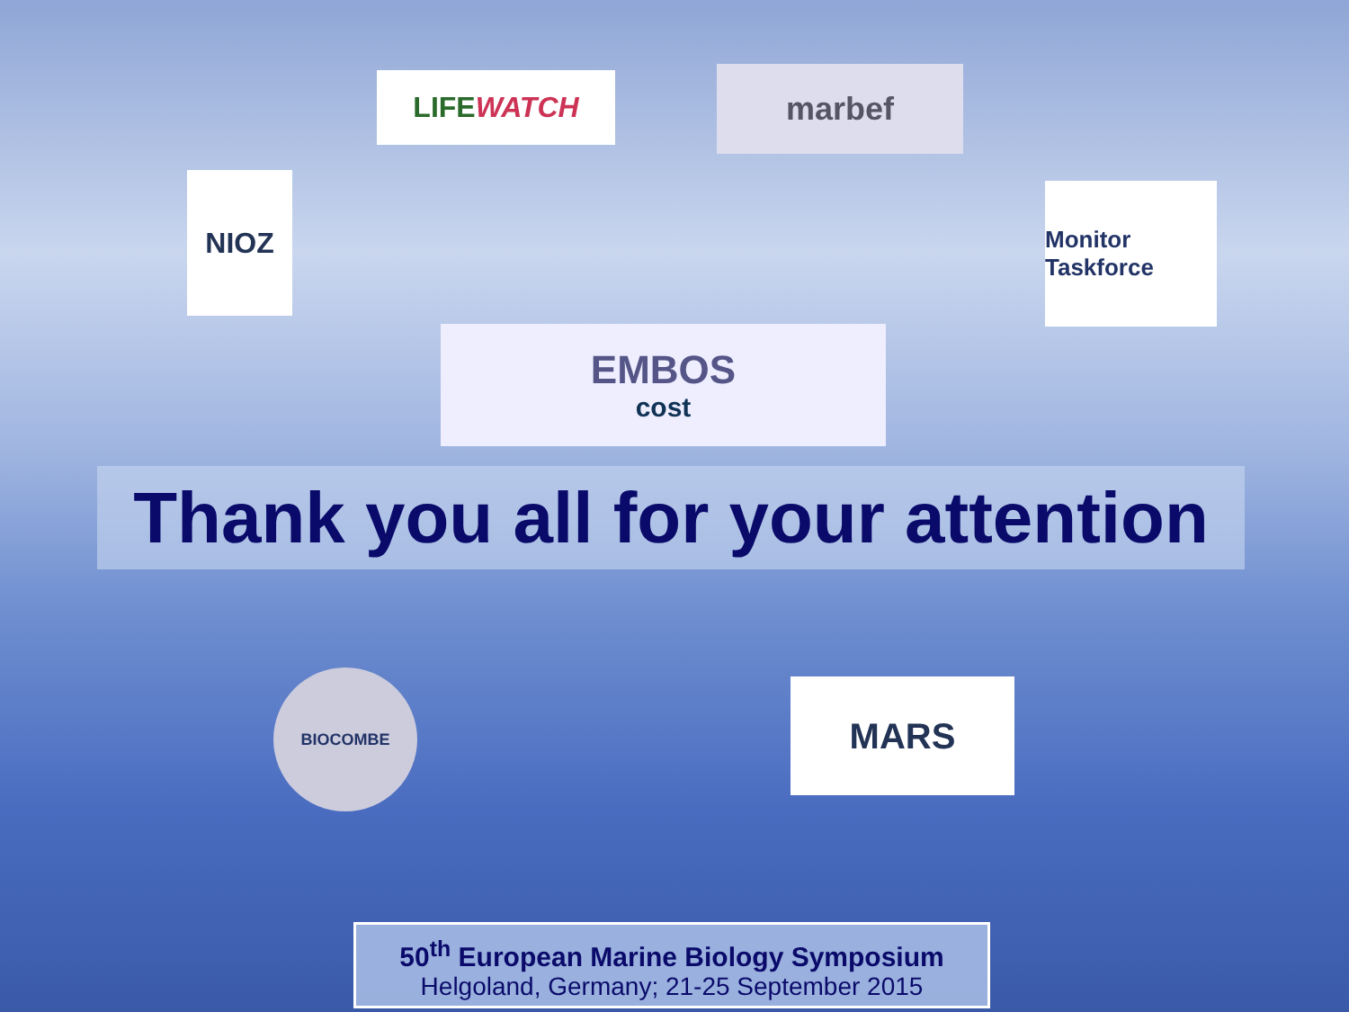LIFE WATCH marbef
NIOZ
Monitor Taskforce
EMBOS
cost
Thank you all for your attention
BIOCOMBE MARS
50<sup>th</sup> European Marine Biology Symposium
Helgoland, Germany; 21-25 September 2015